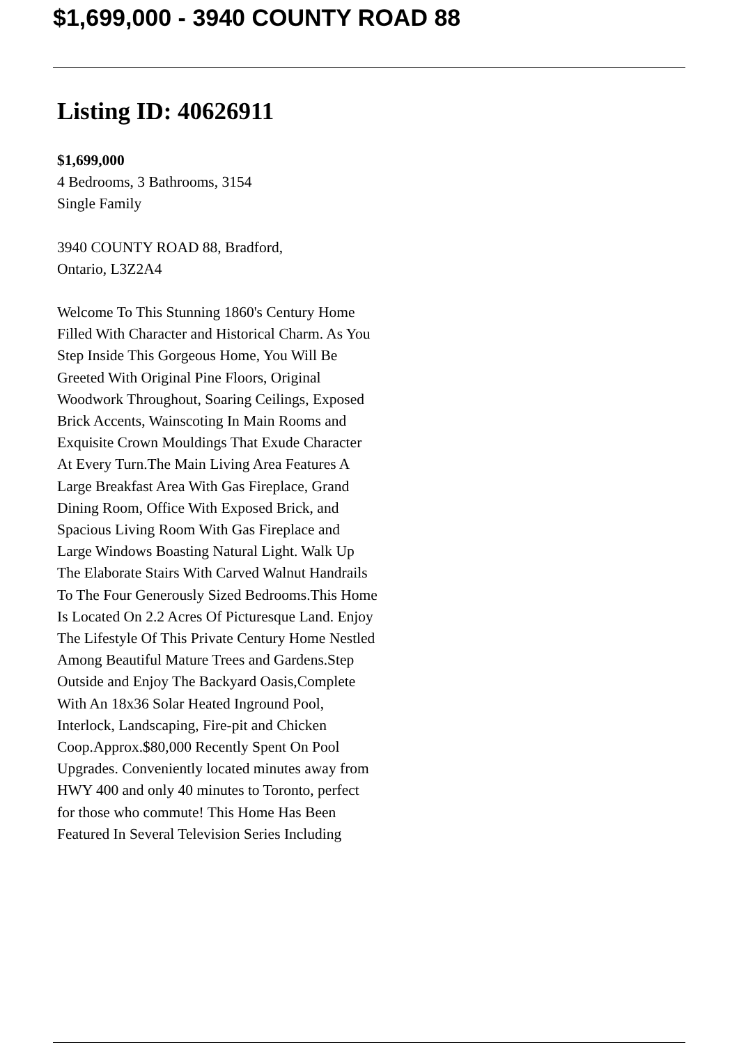$1,699,000 - 3940 COUNTY ROAD 88
Listing ID: 40626911
$1,699,000
4 Bedrooms, 3 Bathrooms, 3154
Single Family
3940 COUNTY ROAD 88, Bradford,
Ontario, L3Z2A4
Welcome To This Stunning 1860's Century Home Filled With Character and Historical Charm. As You Step Inside This Gorgeous Home, You Will Be Greeted With Original Pine Floors, Original Woodwork Throughout, Soaring Ceilings, Exposed Brick Accents, Wainscoting In Main Rooms and Exquisite Crown Mouldings That Exude Character At Every Turn.The Main Living Area Features A Large Breakfast Area With Gas Fireplace, Grand Dining Room, Office With Exposed Brick, and Spacious Living Room With Gas Fireplace and Large Windows Boasting Natural Light. Walk Up The Elaborate Stairs With Carved Walnut Handrails To The Four Generously Sized Bedrooms.This Home Is Located On 2.2 Acres Of Picturesque Land. Enjoy The Lifestyle Of This Private Century Home Nestled Among Beautiful Mature Trees and Gardens.Step Outside and Enjoy The Backyard Oasis,Complete With An 18x36 Solar Heated Inground Pool, Interlock, Landscaping, Fire-pit and Chicken Coop.Approx.$80,000 Recently Spent On Pool Upgrades. Conveniently located minutes away from HWY 400 and only 40 minutes to Toronto, perfect for those who commute! This Home Has Been Featured In Several Television Series Including